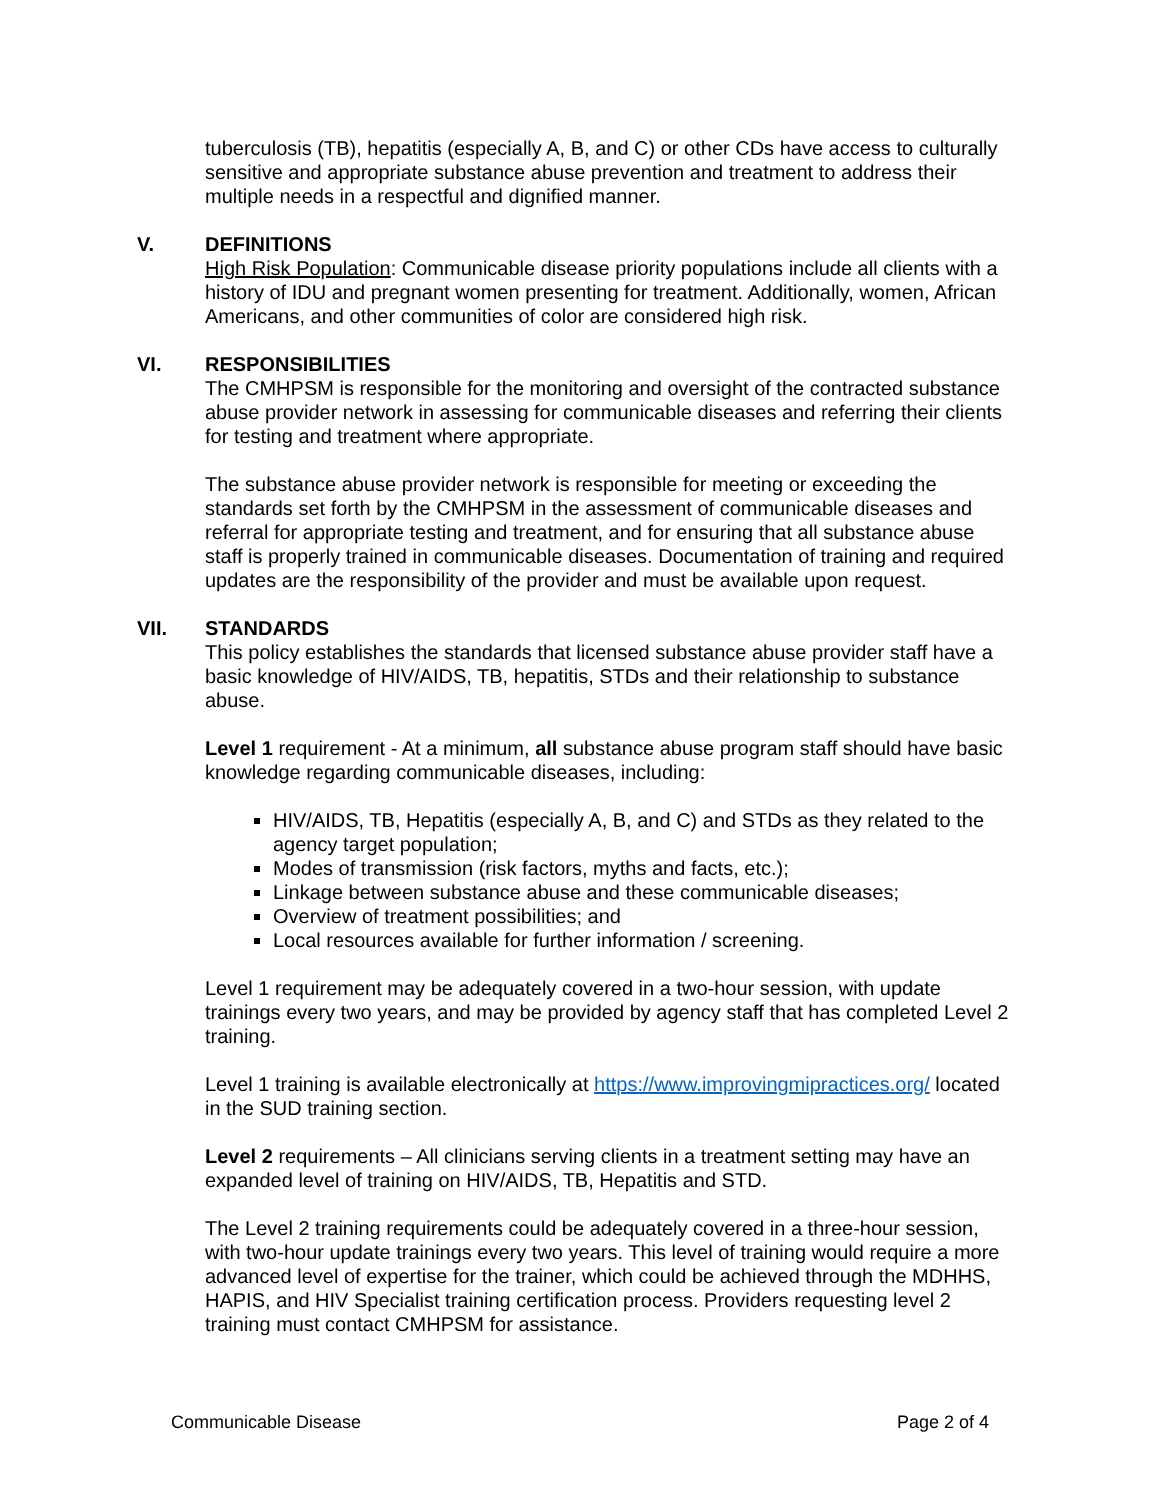tuberculosis (TB), hepatitis (especially A, B, and C) or other CDs have access to culturally sensitive and appropriate substance abuse prevention and treatment to address their multiple needs in a respectful and dignified manner.
V. DEFINITIONS
High Risk Population: Communicable disease priority populations include all clients with a history of IDU and pregnant women presenting for treatment. Additionally, women, African Americans, and other communities of color are considered high risk.
VI. RESPONSIBILITIES
The CMHPSM is responsible for the monitoring and oversight of the contracted substance abuse provider network in assessing for communicable diseases and referring their clients for testing and treatment where appropriate.
The substance abuse provider network is responsible for meeting or exceeding the standards set forth by the CMHPSM in the assessment of communicable diseases and referral for appropriate testing and treatment, and for ensuring that all substance abuse staff is properly trained in communicable diseases. Documentation of training and required updates are the responsibility of the provider and must be available upon request.
VII. STANDARDS
This policy establishes the standards that licensed substance abuse provider staff have a basic knowledge of HIV/AIDS, TB, hepatitis, STDs and their relationship to substance abuse.
Level 1 requirement - At a minimum, all substance abuse program staff should have basic knowledge regarding communicable diseases, including:
HIV/AIDS, TB, Hepatitis (especially A, B, and C) and STDs as they related to the agency target population;
Modes of transmission (risk factors, myths and facts, etc.);
Linkage between substance abuse and these communicable diseases;
Overview of treatment possibilities; and
Local resources available for further information / screening.
Level 1 requirement may be adequately covered in a two-hour session, with update trainings every two years, and may be provided by agency staff that has completed Level 2 training.
Level 1 training is available electronically at https://www.improvingmipractices.org/ located in the SUD training section.
Level 2 requirements – All clinicians serving clients in a treatment setting may have an expanded level of training on HIV/AIDS, TB, Hepatitis and STD.
The Level 2 training requirements could be adequately covered in a three-hour session, with two-hour update trainings every two years. This level of training would require a more advanced level of expertise for the trainer, which could be achieved through the MDHHS, HAPIS, and HIV Specialist training certification process. Providers requesting level 2 training must contact CMHPSM for assistance.
Communicable Disease Page 2 of 4